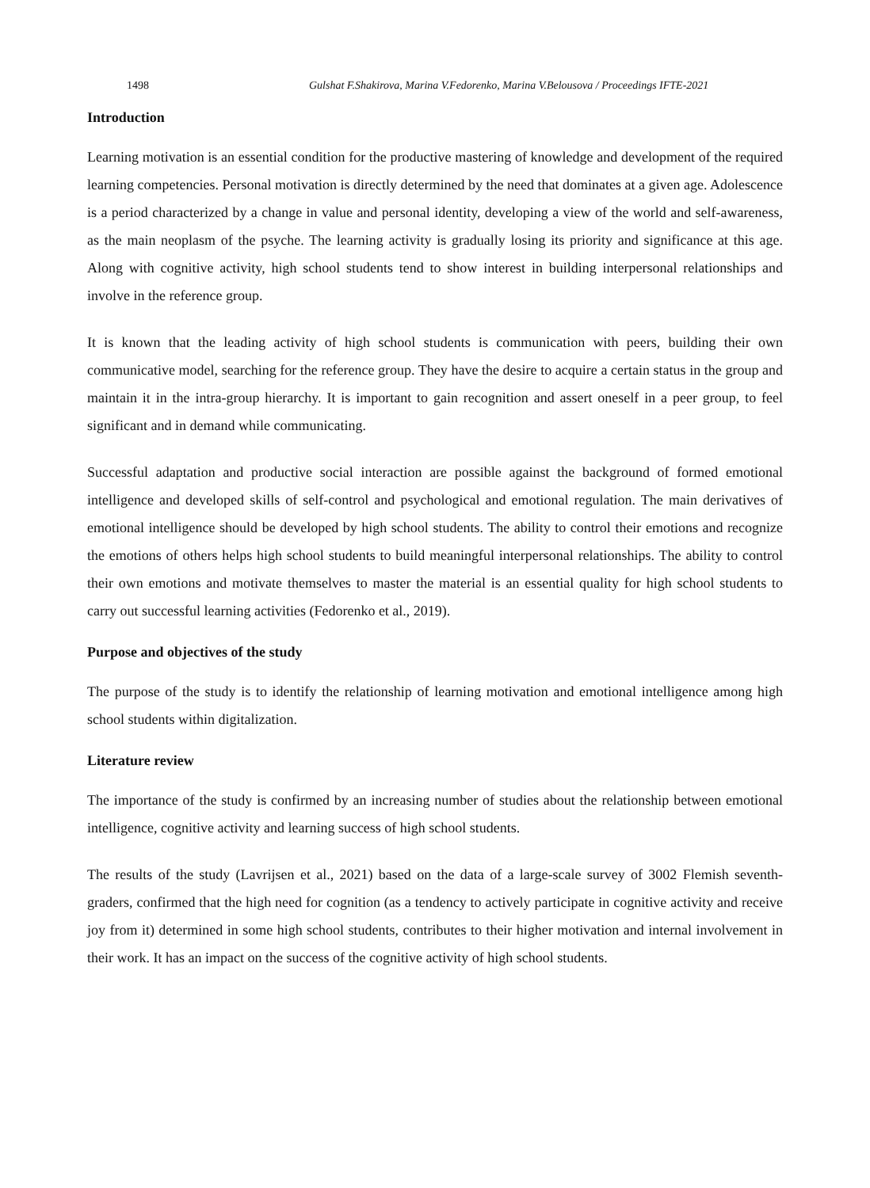1498 Gulshat F.Shakirova, Marina V.Fedorenko, Marina V.Belousova / Proceedings IFTE-2021
Introduction
Learning motivation is an essential condition for the productive mastering of knowledge and development of the required learning competencies. Personal motivation is directly determined by the need that dominates at a given age. Adolescence is a period characterized by a change in value and personal identity, developing a view of the world and self-awareness, as the main neoplasm of the psyche. The learning activity is gradually losing its priority and significance at this age. Along with cognitive activity, high school students tend to show interest in building interpersonal relationships and involve in the reference group.
It is known that the leading activity of high school students is communication with peers, building their own communicative model, searching for the reference group. They have the desire to acquire a certain status in the group and maintain it in the intra-group hierarchy. It is important to gain recognition and assert oneself in a peer group, to feel significant and in demand while communicating.
Successful adaptation and productive social interaction are possible against the background of formed emotional intelligence and developed skills of self-control and psychological and emotional regulation. The main derivatives of emotional intelligence should be developed by high school students. The ability to control their emotions and recognize the emotions of others helps high school students to build meaningful interpersonal relationships. The ability to control their own emotions and motivate themselves to master the material is an essential quality for high school students to carry out successful learning activities (Fedorenko et al., 2019).
Purpose and objectives of the study
The purpose of the study is to identify the relationship of learning motivation and emotional intelligence among high school students within digitalization.
Literature review
The importance of the study is confirmed by an increasing number of studies about the relationship between emotional intelligence, cognitive activity and learning success of high school students.
The results of the study (Lavrijsen et al., 2021) based on the data of a large-scale survey of 3002 Flemish seventh-graders, confirmed that the high need for cognition (as a tendency to actively participate in cognitive activity and receive joy from it) determined in some high school students, contributes to their higher motivation and internal involvement in their work. It has an impact on the success of the cognitive activity of high school students.